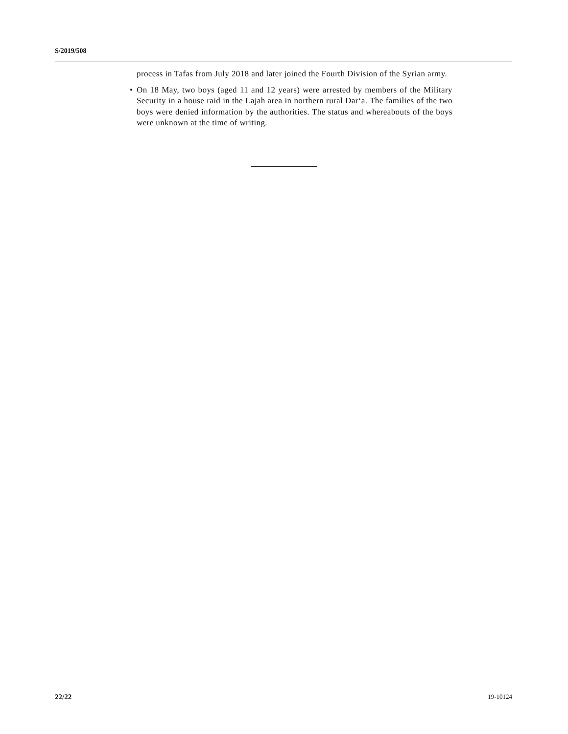S/2019/508
process in Tafas from July 2018 and later joined the Fourth Division of the Syrian army.
• On 18 May, two boys (aged 11 and 12 years) were arrested by members of the Military Security in a house raid in the Lajah area in northern rural Dar‘a. The families of the two boys were denied information by the authorities. The status and whereabouts of the boys were unknown at the time of writing.
22/22 19-10124